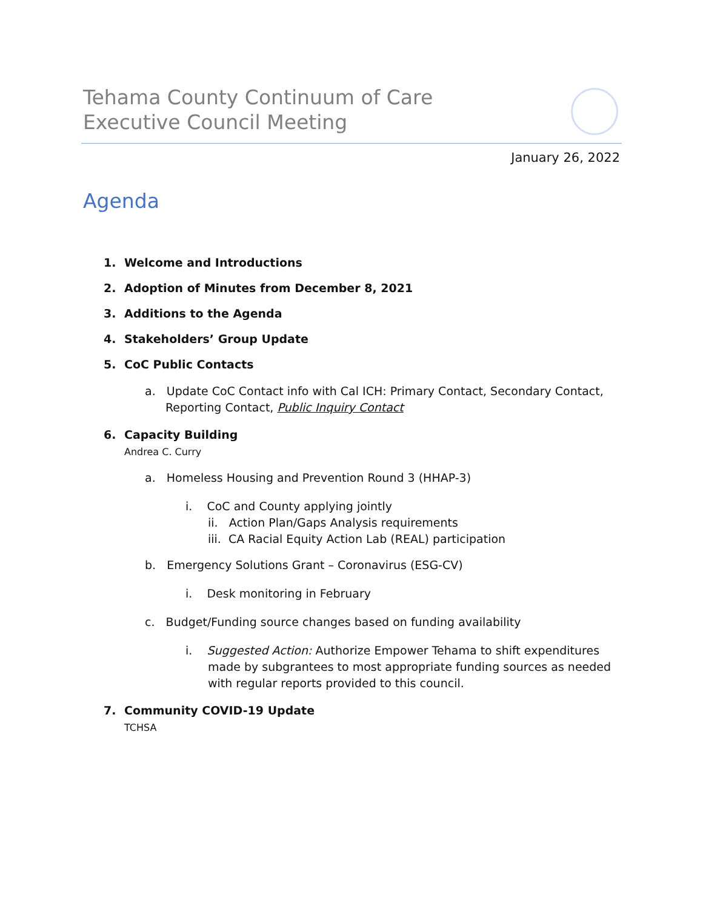Tehama County Continuum of Care
Executive Council Meeting
January 26, 2022
Agenda
1. Welcome and Introductions
2. Adoption of Minutes from December 8, 2021
3. Additions to the Agenda
4. Stakeholders’ Group Update
5. CoC Public Contacts
a. Update CoC Contact info with Cal ICH: Primary Contact, Secondary Contact, Reporting Contact, Public Inquiry Contact
6. Capacity Building
Andrea C. Curry
a. Homeless Housing and Prevention Round 3 (HHAP-3)
i. CoC and County applying jointly
ii. Action Plan/Gaps Analysis requirements
iii. CA Racial Equity Action Lab (REAL) participation
b. Emergency Solutions Grant – Coronavirus (ESG-CV)
i. Desk monitoring in February
c. Budget/Funding source changes based on funding availability
i. Suggested Action: Authorize Empower Tehama to shift expenditures made by subgrantees to most appropriate funding sources as needed with regular reports provided to this council.
7. Community COVID-19 Update
TCHSA